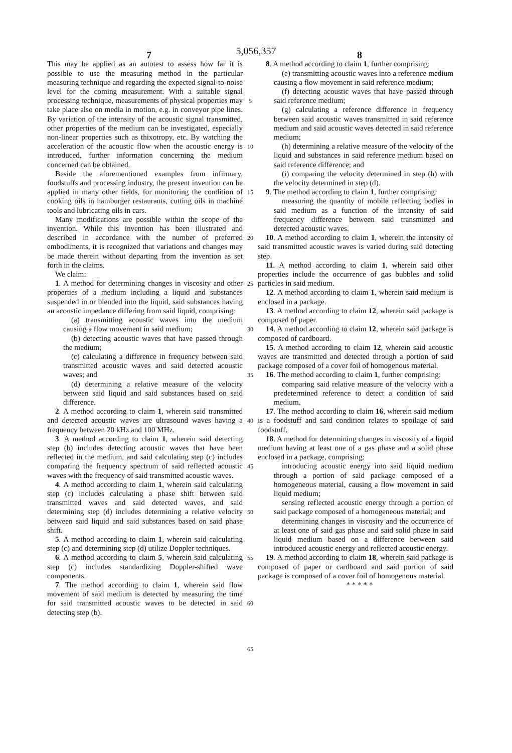5,056,357
7
This may be applied as an autotest to assess how far it is possible to use the measuring method in the particular measuring technique and regarding the expected signal-to-noise level for the coming measurement. With a suitable signal processing technique, measurements of physical properties may take place also on media in motion, e.g. in conveyor pipe lines. By variation of the intensity of the acoustic signal transmitted, other properties of the medium can be investigated, especially non-linear properties such as thixotropy, etc. By watching the acceleration of the acoustic flow when the acoustic energy is introduced, further information concerning the medium concerned can be obtained.
Beside the aforementioned examples from infirmary, foodstuffs and processing industry, the present invention can be applied in many other fields, for monitoring the condition of cooking oils in hamburger restaurants, cutting oils in machine tools and lubricating oils in cars.
Many modifications are possible within the scope of the invention. While this invention has been illustrated and described in accordance with the number of preferred embodiments, it is recognized that variations and changes may be made therein without departing from the invention as set forth in the claims.
We claim:
1. A method for determining changes in viscosity and other properties of a medium including a liquid and substances suspended in or blended into the liquid, said substances having an acoustic impedance differing from said liquid, comprising:
(a) transmitting acoustic waves into the medium causing a flow movement in said medium;
(b) detecting acoustic waves that have passed through the medium;
(c) calculating a difference in frequency between said transmitted acoustic waves and said detected acoustic waves; and
(d) determining a relative measure of the velocity between said liquid and said substances based on said difference.
2. A method according to claim 1, wherein said transmitted and detected acoustic waves are ultrasound waves having a frequency between 20 kHz and 100 MHz.
3. A method according to claim 1, wherein said detecting step (b) includes detecting acoustic waves that have been reflected in the medium, and said calculating step (c) includes comparing the frequency spectrum of said reflected acoustic waves with the frequency of said transmitted acoustic waves.
4. A method according to claim 1, wherein said calculating step (c) includes calculating a phase shift between said transmitted waves and said detected waves, and said determining step (d) includes determining a relative velocity between said liquid and said substances based on said phase shift.
5. A method according to claim 1, wherein said calculating step (c) and determining step (d) utilize Doppler techniques.
6. A method according to claim 5, wherein said calculating step (c) includes standardizing Doppler-shifted wave components.
7. The method according to claim 1, wherein said flow movement of said medium is detected by measuring the time for said transmitted acoustic waves to be detected in said detecting step (b).
5
10
15
20
25
30
35
40
45
50
55
60
65
8
8. A method according to claim 1, further comprising:
(e) transmitting acoustic waves into a reference medium causing a flow movement in said reference medium;
(f) detecting acoustic waves that have passed through said reference medium;
(g) calculating a reference difference in frequency between said acoustic waves transmitted in said reference medium and said acoustic waves detected in said reference medium;
(h) determining a relative measure of the velocity of the liquid and substances in said reference medium based on said reference difference; and
(i) comparing the velocity determined in step (h) with the velocity determined in step (d).
9. The method according to claim 1, further comprising:
measuring the quantity of mobile reflecting bodies in said medium as a function of the intensity of said frequency difference between said transmitted and detected acoustic waves.
10. A method according to claim 1, wherein the intensity of said transmitted acoustic waves is varied during said detecting step.
11. A method according to claim 1, wherein said other properties include the occurrence of gas bubbles and solid particles in said medium.
12. A method according to claim 1, wherein said medium is enclosed in a package.
13. A method according to claim 12, wherein said package is composed of paper.
14. A method according to claim 12, wherein said package is composed of cardboard.
15. A method according to claim 12, wherein said acoustic waves are transmitted and detected through a portion of said package composed of a cover foil of homogenous material.
16. The method according to claim 1, further comprising:
comparing said relative measure of the velocity with a predetermined reference to detect a condition of said medium.
17. The method according to claim 16, wherein said medium is a foodstuff and said condition relates to spoilage of said foodstuff.
18. A method for determining changes in viscosity of a liquid medium having at least one of a gas phase and a solid phase enclosed in a package, comprising:
introducing acoustic energy into said liquid medium through a portion of said package composed of a homogeneous material, causing a flow movement in said liquid medium;
sensing reflected acoustic energy through a portion of said package composed of a homogeneous material; and
determining changes in viscosity and the occurrence of at least one of said gas phase and said solid phase in said liquid medium based on a difference between said introduced acoustic energy and reflected acoustic energy.
19. A method according to claim 18, wherein said package is composed of paper or cardboard and said portion of said package is composed of a cover foil of homogenous material.
* * * * *